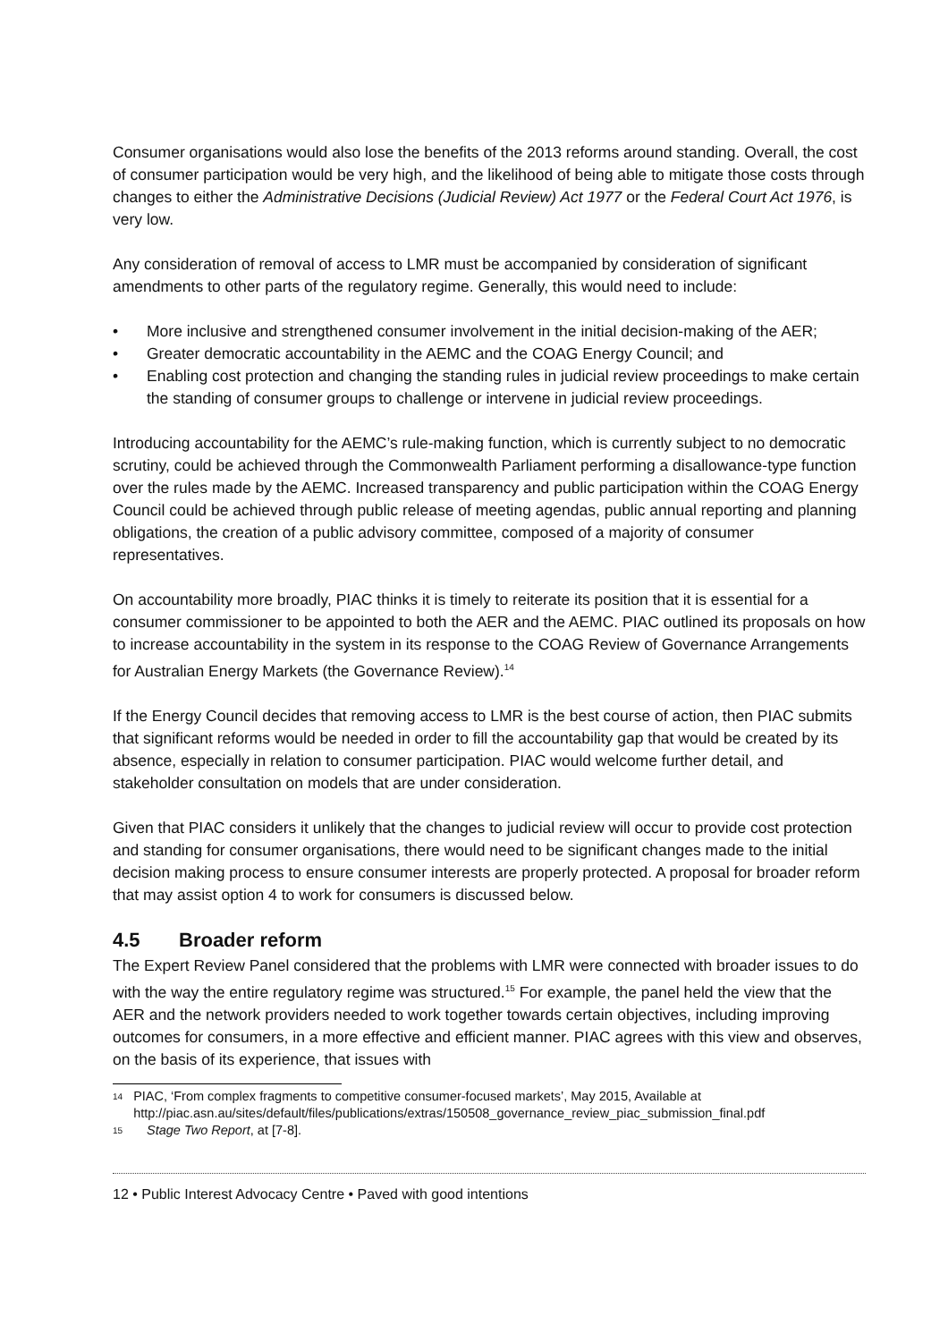Consumer organisations would also lose the benefits of the 2013 reforms around standing. Overall, the cost of consumer participation would be very high, and the likelihood of being able to mitigate those costs through changes to either the Administrative Decisions (Judicial Review) Act 1977 or the Federal Court Act 1976, is very low.
Any consideration of removal of access to LMR must be accompanied by consideration of significant amendments to other parts of the regulatory regime. Generally, this would need to include:
• More inclusive and strengthened consumer involvement in the initial decision-making of the AER;
• Greater democratic accountability in the AEMC and the COAG Energy Council; and
• Enabling cost protection and changing the standing rules in judicial review proceedings to make certain the standing of consumer groups to challenge or intervene in judicial review proceedings.
Introducing accountability for the AEMC’s rule-making function, which is currently subject to no democratic scrutiny, could be achieved through the Commonwealth Parliament performing a disallowance-type function over the rules made by the AEMC. Increased transparency and public participation within the COAG Energy Council could be achieved through public release of meeting agendas, public annual reporting and planning obligations, the creation of a public advisory committee, composed of a majority of consumer representatives.
On accountability more broadly, PIAC thinks it is timely to reiterate its position that it is essential for a consumer commissioner to be appointed to both the AER and the AEMC. PIAC outlined its proposals on how to increase accountability in the system in its response to the COAG Review of Governance Arrangements for Australian Energy Markets (the Governance Review).<sup>14</sup>
If the Energy Council decides that removing access to LMR is the best course of action, then PIAC submits that significant reforms would be needed in order to fill the accountability gap that would be created by its absence, especially in relation to consumer participation. PIAC would welcome further detail, and stakeholder consultation on models that are under consideration.
Given that PIAC considers it unlikely that the changes to judicial review will occur to provide cost protection and standing for consumer organisations, there would need to be significant changes made to the initial decision making process to ensure consumer interests are properly protected. A proposal for broader reform that may assist option 4 to work for consumers is discussed below.
4.5 Broader reform
The Expert Review Panel considered that the problems with LMR were connected with broader issues to do with the way the entire regulatory regime was structured.<sup>15</sup> For example, the panel held the view that the AER and the network providers needed to work together towards certain objectives, including improving outcomes for consumers, in a more effective and efficient manner. PIAC agrees with this view and observes, on the basis of its experience, that issues with
<sup>14</sup>
PIAC, ‘From complex fragments to competitive consumer-focused markets’, May 2015, Available at http://piac.asn.au/sites/default/files/publications/extras/150508_governance_review_piac_submission_final.pdf
<sup>15</sup>
Stage Two Report, at [7-8].
12 • Public Interest Advocacy Centre • Paved with good intentions